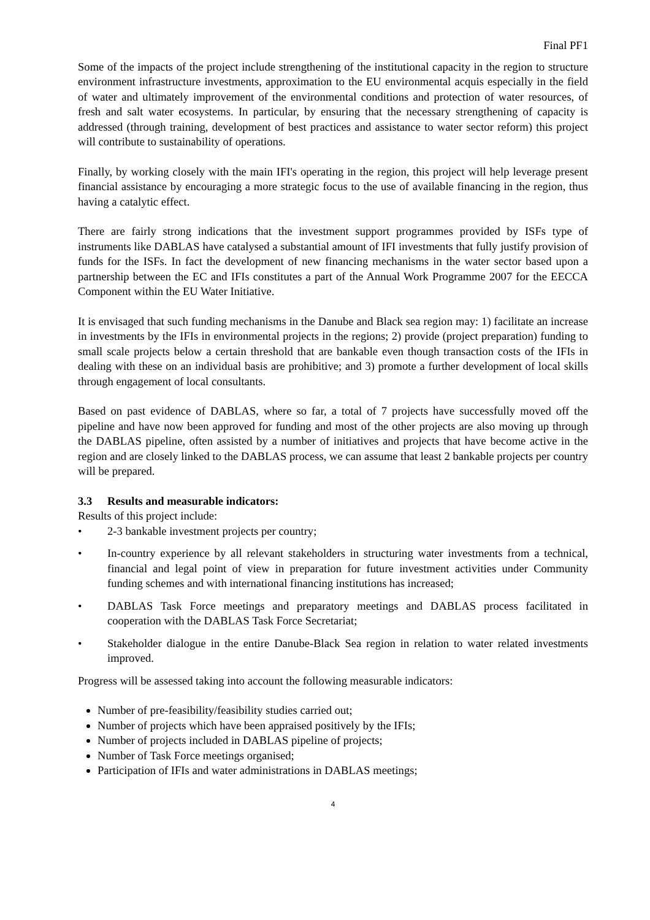Final PF1
Some of the impacts of the project include strengthening of the institutional capacity in the region to structure environment infrastructure investments, approximation to the EU environmental acquis especially in the field of water and ultimately improvement of the environmental conditions and protection of water resources, of fresh and salt water ecosystems. In particular, by ensuring that the necessary strengthening of capacity is addressed (through training, development of best practices and assistance to water sector reform) this project will contribute to sustainability of operations.
Finally, by working closely with the main IFI's operating in the region, this project will help leverage present financial assistance by encouraging a more strategic focus to the use of available financing in the region, thus having a catalytic effect.
There are fairly strong indications that the investment support programmes provided by ISFs type of instruments like DABLAS have catalysed a substantial amount of IFI investments that fully justify provision of funds for the ISFs. In fact the development of new financing mechanisms in the water sector based upon a partnership between the EC and IFIs constitutes a part of the Annual Work Programme 2007 for the EECCA Component within the EU Water Initiative.
It is envisaged that such funding mechanisms in the Danube and Black sea region may: 1) facilitate an increase in investments by the IFIs in environmental projects in the regions; 2) provide (project preparation) funding to small scale projects below a certain threshold that are bankable even though transaction costs of the IFIs in dealing with these on an individual basis are prohibitive; and 3) promote a further development of local skills through engagement of local consultants.
Based on past evidence of DABLAS, where so far, a total of 7 projects have successfully moved off the pipeline and have now been approved for funding and most of the other projects are also moving up through the DABLAS pipeline, often assisted by a number of initiatives and projects that have become active in the region and are closely linked to the DABLAS process, we can assume that least 2 bankable projects per country will be prepared.
3.3 Results and measurable indicators:
Results of this project include:
• 2-3 bankable investment projects per country;
• In-country experience by all relevant stakeholders in structuring water investments from a technical, financial and legal point of view in preparation for future investment activities under Community funding schemes and with international financing institutions has increased;
• DABLAS Task Force meetings and preparatory meetings and DABLAS process facilitated in cooperation with the DABLAS Task Force Secretariat;
• Stakeholder dialogue in the entire Danube-Black Sea region in relation to water related investments improved.
Progress will be assessed taking into account the following measurable indicators:
Number of pre-feasibility/feasibility studies carried out;
Number of projects which have been appraised positively by the IFIs;
Number of projects included in DABLAS pipeline of projects;
Number of Task Force meetings organised;
Participation of IFIs and water administrations in DABLAS meetings;
4